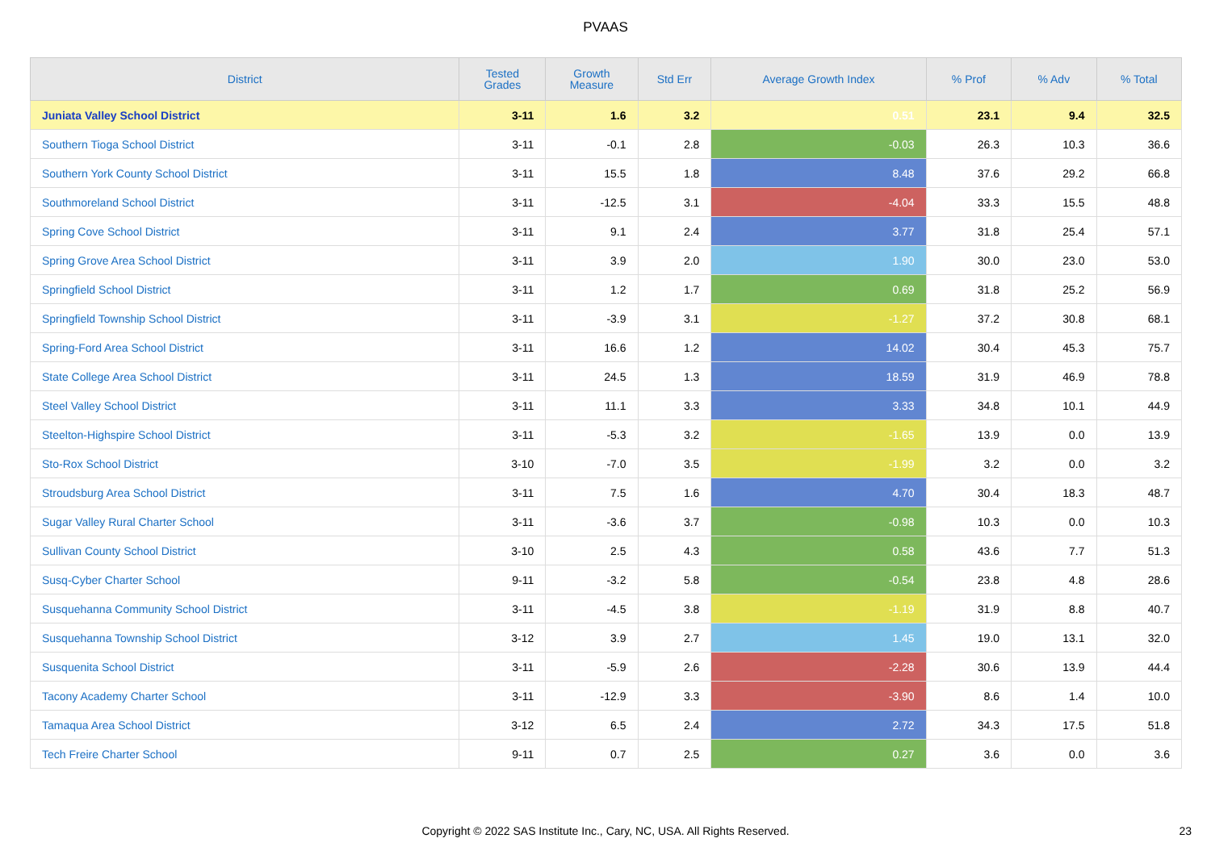PVAAS
| District | Tested Grades | Growth Measure | Std Err | Average Growth Index | % Prof | % Adv | % Total |
| --- | --- | --- | --- | --- | --- | --- | --- |
| Juniata Valley School District | 3-11 | 1.6 | 3.2 | 0.51 | 23.1 | 9.4 | 32.5 |
| Southern Tioga School District | 3-11 | -0.1 | 2.8 | -0.03 | 26.3 | 10.3 | 36.6 |
| Southern York County School District | 3-11 | 15.5 | 1.8 | 8.48 | 37.6 | 29.2 | 66.8 |
| Southmoreland School District | 3-11 | -12.5 | 3.1 | -4.04 | 33.3 | 15.5 | 48.8 |
| Spring Cove School District | 3-11 | 9.1 | 2.4 | 3.77 | 31.8 | 25.4 | 57.1 |
| Spring Grove Area School District | 3-11 | 3.9 | 2.0 | 1.90 | 30.0 | 23.0 | 53.0 |
| Springfield School District | 3-11 | 1.2 | 1.7 | 0.69 | 31.8 | 25.2 | 56.9 |
| Springfield Township School District | 3-11 | -3.9 | 3.1 | -1.27 | 37.2 | 30.8 | 68.1 |
| Spring-Ford Area School District | 3-11 | 16.6 | 1.2 | 14.02 | 30.4 | 45.3 | 75.7 |
| State College Area School District | 3-11 | 24.5 | 1.3 | 18.59 | 31.9 | 46.9 | 78.8 |
| Steel Valley School District | 3-11 | 11.1 | 3.3 | 3.33 | 34.8 | 10.1 | 44.9 |
| Steelton-Highspire School District | 3-11 | -5.3 | 3.2 | -1.65 | 13.9 | 0.0 | 13.9 |
| Sto-Rox School District | 3-10 | -7.0 | 3.5 | -1.99 | 3.2 | 0.0 | 3.2 |
| Stroudsburg Area School District | 3-11 | 7.5 | 1.6 | 4.70 | 30.4 | 18.3 | 48.7 |
| Sugar Valley Rural Charter School | 3-11 | -3.6 | 3.7 | -0.98 | 10.3 | 0.0 | 10.3 |
| Sullivan County School District | 3-10 | 2.5 | 4.3 | 0.58 | 43.6 | 7.7 | 51.3 |
| Susq-Cyber Charter School | 9-11 | -3.2 | 5.8 | -0.54 | 23.8 | 4.8 | 28.6 |
| Susquehanna Community School District | 3-11 | -4.5 | 3.8 | -1.19 | 31.9 | 8.8 | 40.7 |
| Susquehanna Township School District | 3-12 | 3.9 | 2.7 | 1.45 | 19.0 | 13.1 | 32.0 |
| Susquenita School District | 3-11 | -5.9 | 2.6 | -2.28 | 30.6 | 13.9 | 44.4 |
| Tacony Academy Charter School | 3-11 | -12.9 | 3.3 | -3.90 | 8.6 | 1.4 | 10.0 |
| Tamaqua Area School District | 3-12 | 6.5 | 2.4 | 2.72 | 34.3 | 17.5 | 51.8 |
| Tech Freire Charter School | 9-11 | 0.7 | 2.5 | 0.27 | 3.6 | 0.0 | 3.6 |
Copyright © 2022 SAS Institute Inc., Cary, NC, USA. All Rights Reserved.
23